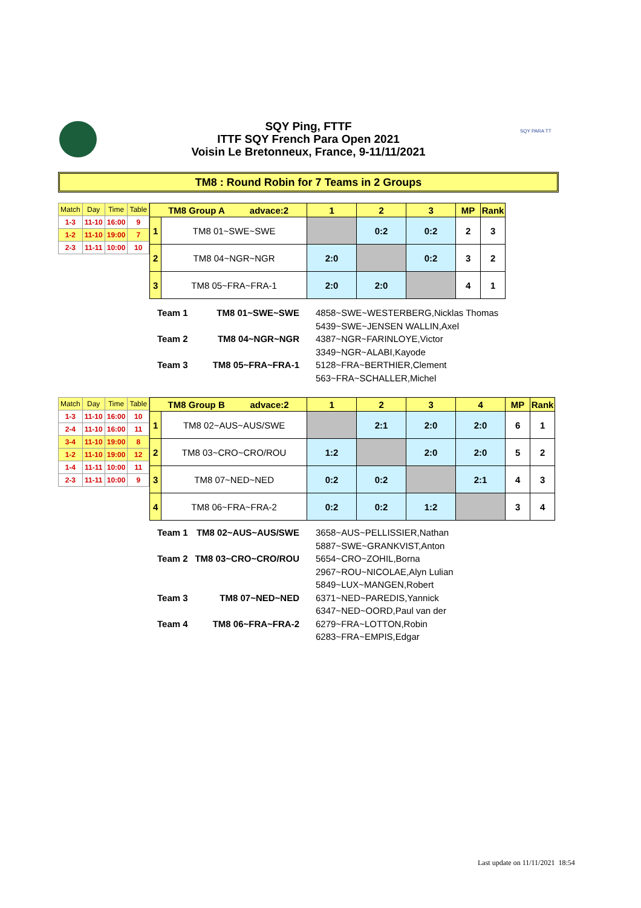SQY Ping, FTTF
ITTF SQY French Para Open 2021
Voisin Le Bretonneux, France, 9-11/11/2021
SQY PARA TT
TM8 : Round Robin for 7 Teams in 2 Groups
| Match | Day | Time | Table |
| --- | --- | --- | --- |
| 1-3 | 11-10 | 16:00 | 9 |
| 1-2 | 11-10 | 19:00 | 7 |
| 2-3 | 11-11 | 10:00 | 10 |
| TM8 Group A advace:2 | | 1 | 2 | 3 | MP | Rank |
| --- | --- | --- | --- | --- | --- | --- |
| 1 | TM8 01~SWE~SWE | | 0:2 | 0:2 | 2 | 3 |
| 2 | TM8 04~NGR~NGR | 2:0 | | 0:2 | 3 | 2 |
| 3 | TM8 05~FRA~FRA-1 | 2:0 | 2:0 | | 4 | 1 |
| Team 1 | TM8 01~SWE~SWE | 4858~SWE~WESTERBERG,Nicklas Thomas 5439~SWE~JENSEN WALLIN,Axel |
| Team 2 | TM8 04~NGR~NGR | 4387~NGR~FARINLOYE,Victor 3349~NGR~ALABI,Kayode |
| Team 3 | TM8 05~FRA~FRA-1 | 5128~FRA~BERTHIER,Clement 563~FRA~SCHALLER,Michel |
| Match | Day | Time | Table |
| --- | --- | --- | --- |
| 1-3 | 11-10 | 16:00 | 10 |
| 2-4 | 11-10 | 16:00 | 11 |
| 3-4 | 11-10 | 19:00 | 8 |
| 1-2 | 11-10 | 19:00 | 12 |
| 1-4 | 11-11 | 10:00 | 11 |
| 2-3 | 11-11 | 10:00 | 9 |
| TM8 Group B advace:2 | | 1 | 2 | 3 | 4 | MP | Rank |
| --- | --- | --- | --- | --- | --- | --- | --- |
| 1 | TM8 02~AUS~AUS/SWE | | 2:1 | 2:0 | 2:0 | 6 | 1 |
| 2 | TM8 03~CRO~CRO/ROU | 1:2 | | 2:0 | 2:0 | 5 | 2 |
| 3 | TM8 07~NED~NED | 0:2 | 0:2 | | 2:1 | 4 | 3 |
| 4 | TM8 06~FRA~FRA-2 | 0:2 | 0:2 | 1:2 | | 3 | 4 |
| Team 1 | TM8 02~AUS~AUS/SWE | 3658~AUS~PELLISSIER,Nathan 5887~SWE~GRANKVIST,Anton |
| Team 2 | TM8 03~CRO~CRO/ROU | 5654~CRO~ZOHIL,Borna 2967~ROU~NICOLAE,Alyn Lulian 5849~LUX~MANGEN,Robert |
| Team 3 | TM8 07~NED~NED | 6371~NED~PAREDIS,Yannick 6347~NED~OORD,Paul van der |
| Team 4 | TM8 06~FRA~FRA-2 | 6279~FRA~LOTTON,Robin 6283~FRA~EMPIS,Edgar |
Last update on 11/11/2021 18:54